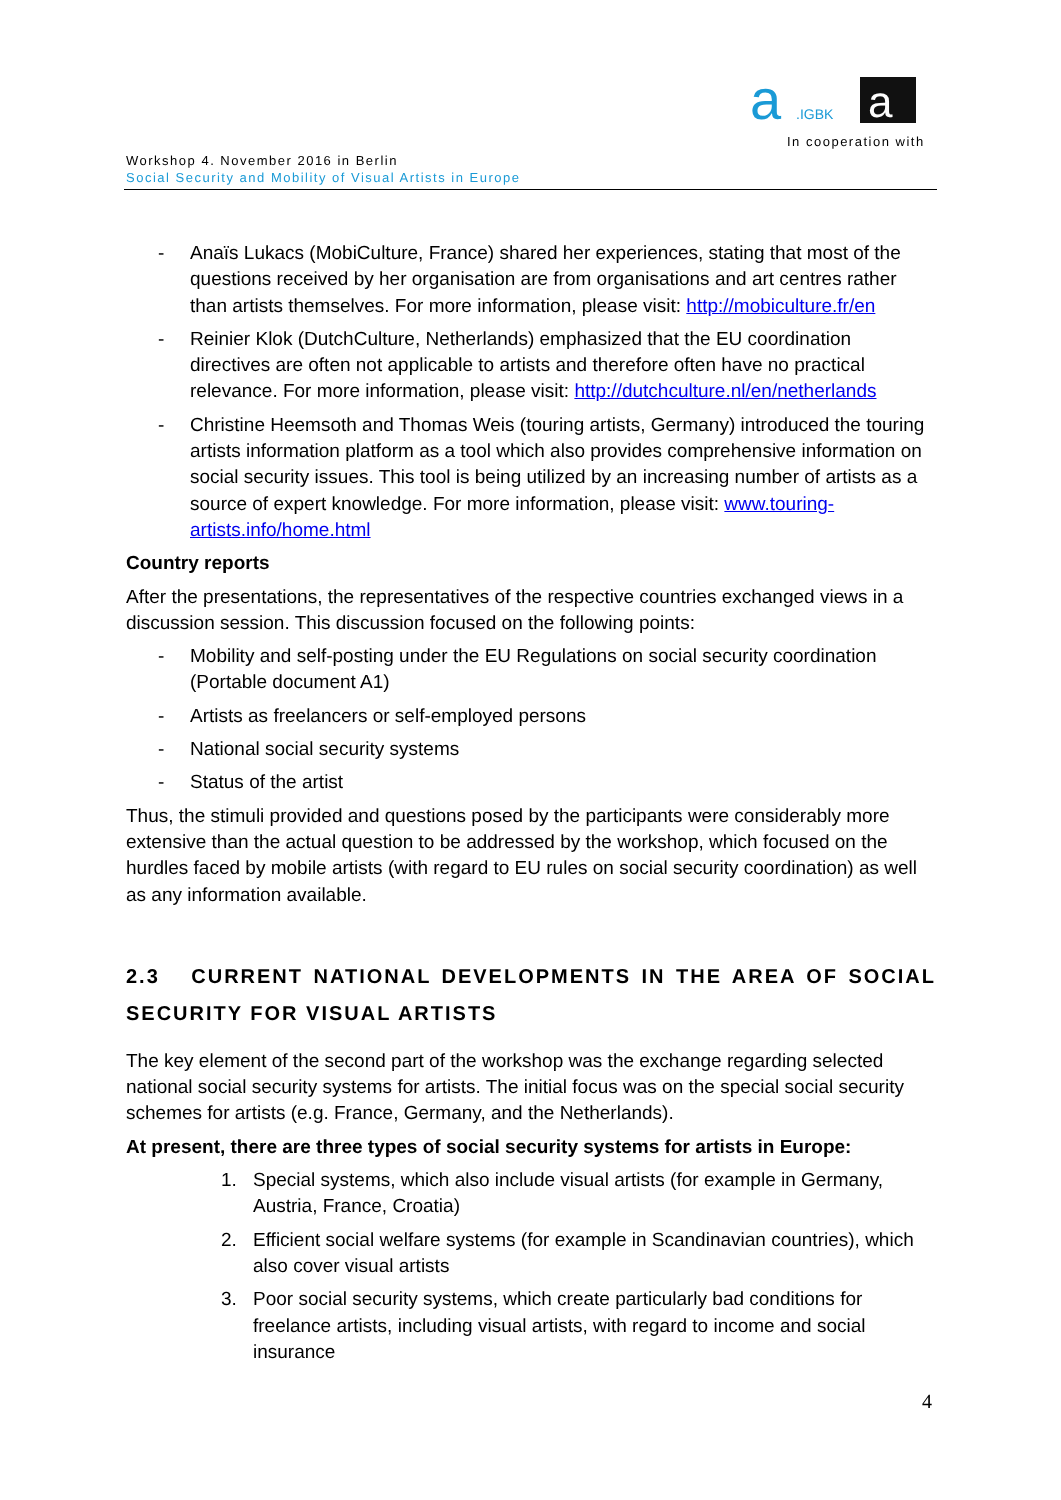a
.IGBK
a
In cooperation with
Workshop 4. November 2016 in Berlin
Social Security and Mobility of Visual Artists in Europe
- Anaïs Lukacs (MobiCulture, France) shared her experiences, stating that most of the questions received by her organisation are from organisations and art centres rather than artists themselves. For more information, please visit: http://mobiculture.fr/en
- Reinier Klok (DutchCulture, Netherlands) emphasized that the EU coordination directives are often not applicable to artists and therefore often have no practical relevance. For more information, please visit: http://dutchculture.nl/en/netherlands
- Christine Heemsoth and Thomas Weis (touring artists, Germany) introduced the touring artists information platform as a tool which also provides comprehensive information on social security issues. This tool is being utilized by an increasing number of artists as a source of expert knowledge. For more information, please visit: www.touring-artists.info/home.html
Country reports
After the presentations, the representatives of the respective countries exchanged views in a discussion session. This discussion focused on the following points:
- Mobility and self-posting under the EU Regulations on social security coordination (Portable document A1)
- Artists as freelancers or self-employed persons
- National social security systems
- Status of the artist
Thus, the stimuli provided and questions posed by the participants were considerably more extensive than the actual question to be addressed by the workshop, which focused on the hurdles faced by mobile artists (with regard to EU rules on social security coordination) as well as any information available.
2.3 CURRENT NATIONAL DEVELOPMENTS IN THE AREA OF SOCIAL SECURITY FOR VISUAL ARTISTS
The key element of the second part of the workshop was the exchange regarding selected national social security systems for artists. The initial focus was on the special social security schemes for artists (e.g. France, Germany, and the Netherlands).
At present, there are three types of social security systems for artists in Europe:
1. Special systems, which also include visual artists (for example in Germany, Austria, France, Croatia)
2. Efficient social welfare systems (for example in Scandinavian countries), which also cover visual artists
3. Poor social security systems, which create particularly bad conditions for freelance artists, including visual artists, with regard to income and social insurance
4